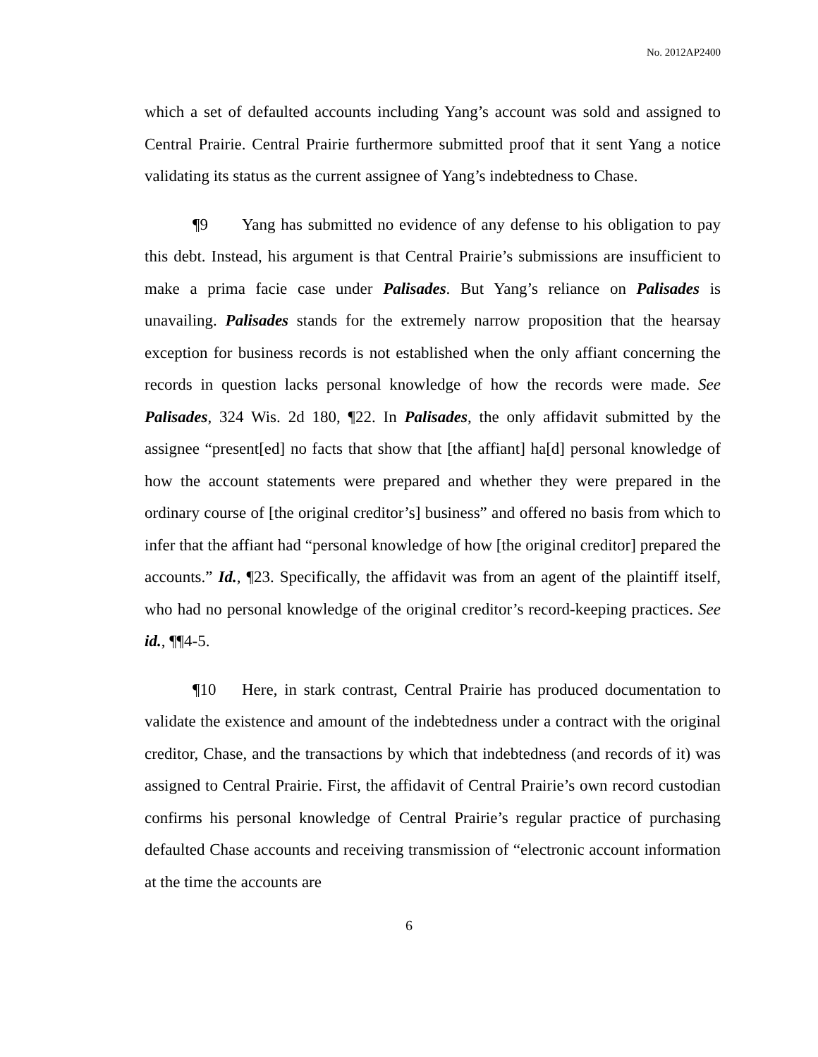No. 2012AP2400
which a set of defaulted accounts including Yang’s account was sold and assigned to Central Prairie. Central Prairie furthermore submitted proof that it sent Yang a notice validating its status as the current assignee of Yang’s indebtedness to Chase.
¶9 Yang has submitted no evidence of any defense to his obligation to pay this debt. Instead, his argument is that Central Prairie’s submissions are insufficient to make a prima facie case under Palisades. But Yang’s reliance on Palisades is unavailing. Palisades stands for the extremely narrow proposition that the hearsay exception for business records is not established when the only affiant concerning the records in question lacks personal knowledge of how the records were made. See Palisades, 324 Wis. 2d 180, ¶22. In Palisades, the only affidavit submitted by the assignee “present[ed] no facts that show that [the affiant] ha[d] personal knowledge of how the account statements were prepared and whether they were prepared in the ordinary course of [the original creditor’s] business” and offered no basis from which to infer that the affiant had “personal knowledge of how [the original creditor] prepared the accounts.” Id., ¶23. Specifically, the affidavit was from an agent of the plaintiff itself, who had no personal knowledge of the original creditor’s record-keeping practices. See id., ¶¶4-5.
¶10 Here, in stark contrast, Central Prairie has produced documentation to validate the existence and amount of the indebtedness under a contract with the original creditor, Chase, and the transactions by which that indebtedness (and records of it) was assigned to Central Prairie. First, the affidavit of Central Prairie’s own record custodian confirms his personal knowledge of Central Prairie’s regular practice of purchasing defaulted Chase accounts and receiving transmission of “electronic account information at the time the accounts are
6